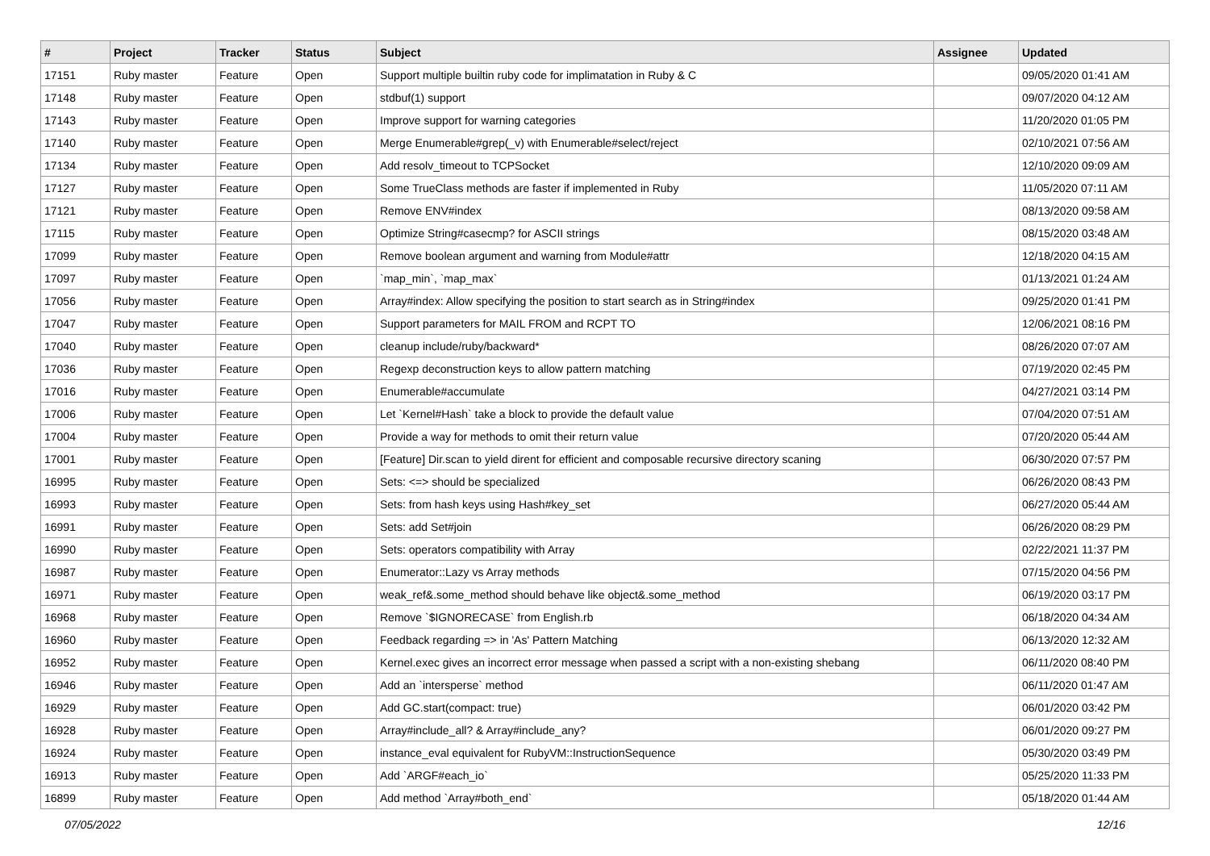| # | Project | Tracker | Status | Subject | Assignee | Updated |
| --- | --- | --- | --- | --- | --- | --- |
| 17151 | Ruby master | Feature | Open | Support multiple builtin ruby code for implimatation in Ruby & C | | 09/05/2020 01:41 AM |
| 17148 | Ruby master | Feature | Open | stdbuf(1) support | | 09/07/2020 04:12 AM |
| 17143 | Ruby master | Feature | Open | Improve support for warning categories | | 11/20/2020 01:05 PM |
| 17140 | Ruby master | Feature | Open | Merge Enumerable#grep(_v) with Enumerable#select/reject | | 02/10/2021 07:56 AM |
| 17134 | Ruby master | Feature | Open | Add resolv_timeout to TCPSocket | | 12/10/2020 09:09 AM |
| 17127 | Ruby master | Feature | Open | Some TrueClass methods are faster if implemented in Ruby | | 11/05/2020 07:11 AM |
| 17121 | Ruby master | Feature | Open | Remove ENV#index | | 08/13/2020 09:58 AM |
| 17115 | Ruby master | Feature | Open | Optimize String#casecmp? for ASCII strings | | 08/15/2020 03:48 AM |
| 17099 | Ruby master | Feature | Open | Remove boolean argument and warning from Module#attr | | 12/18/2020 04:15 AM |
| 17097 | Ruby master | Feature | Open | `map_min`, `map_max` | | 01/13/2021 01:24 AM |
| 17056 | Ruby master | Feature | Open | Array#index: Allow specifying the position to start search as in String#index | | 09/25/2020 01:41 PM |
| 17047 | Ruby master | Feature | Open | Support parameters for MAIL FROM and RCPT TO | | 12/06/2021 08:16 PM |
| 17040 | Ruby master | Feature | Open | cleanup include/ruby/backward* | | 08/26/2020 07:07 AM |
| 17036 | Ruby master | Feature | Open | Regexp deconstruction keys to allow pattern matching | | 07/19/2020 02:45 PM |
| 17016 | Ruby master | Feature | Open | Enumerable#accumulate | | 04/27/2021 03:14 PM |
| 17006 | Ruby master | Feature | Open | Let `Kernel#Hash` take a block to provide the default value | | 07/04/2020 07:51 AM |
| 17004 | Ruby master | Feature | Open | Provide a way for methods to omit their return value | | 07/20/2020 05:44 AM |
| 17001 | Ruby master | Feature | Open | [Feature] Dir.scan to yield dirent for efficient and composable recursive directory scaning | | 06/30/2020 07:57 PM |
| 16995 | Ruby master | Feature | Open | Sets: <=> should be specialized | | 06/26/2020 08:43 PM |
| 16993 | Ruby master | Feature | Open | Sets: from hash keys using Hash#key_set | | 06/27/2020 05:44 AM |
| 16991 | Ruby master | Feature | Open | Sets: add Set#join | | 06/26/2020 08:29 PM |
| 16990 | Ruby master | Feature | Open | Sets: operators compatibility with Array | | 02/22/2021 11:37 PM |
| 16987 | Ruby master | Feature | Open | Enumerator::Lazy vs Array methods | | 07/15/2020 04:56 PM |
| 16971 | Ruby master | Feature | Open | weak_ref&.some_method should behave like object&.some_method | | 06/19/2020 03:17 PM |
| 16968 | Ruby master | Feature | Open | Remove `$IGNORECASE` from English.rb | | 06/18/2020 04:34 AM |
| 16960 | Ruby master | Feature | Open | Feedback regarding => in 'As' Pattern Matching | | 06/13/2020 12:32 AM |
| 16952 | Ruby master | Feature | Open | Kernel.exec gives an incorrect error message when passed a script with a non-existing shebang | | 06/11/2020 08:40 PM |
| 16946 | Ruby master | Feature | Open | Add an `intersperse` method | | 06/11/2020 01:47 AM |
| 16929 | Ruby master | Feature | Open | Add GC.start(compact: true) | | 06/01/2020 03:42 PM |
| 16928 | Ruby master | Feature | Open | Array#include_all? & Array#include_any? | | 06/01/2020 09:27 PM |
| 16924 | Ruby master | Feature | Open | instance_eval equivalent for RubyVM::InstructionSequence | | 05/30/2020 03:49 PM |
| 16913 | Ruby master | Feature | Open | Add `ARGF#each_io` | | 05/25/2020 11:33 PM |
| 16899 | Ruby master | Feature | Open | Add method `Array#both_end` | | 05/18/2020 01:44 AM |
07/05/2022 12/16